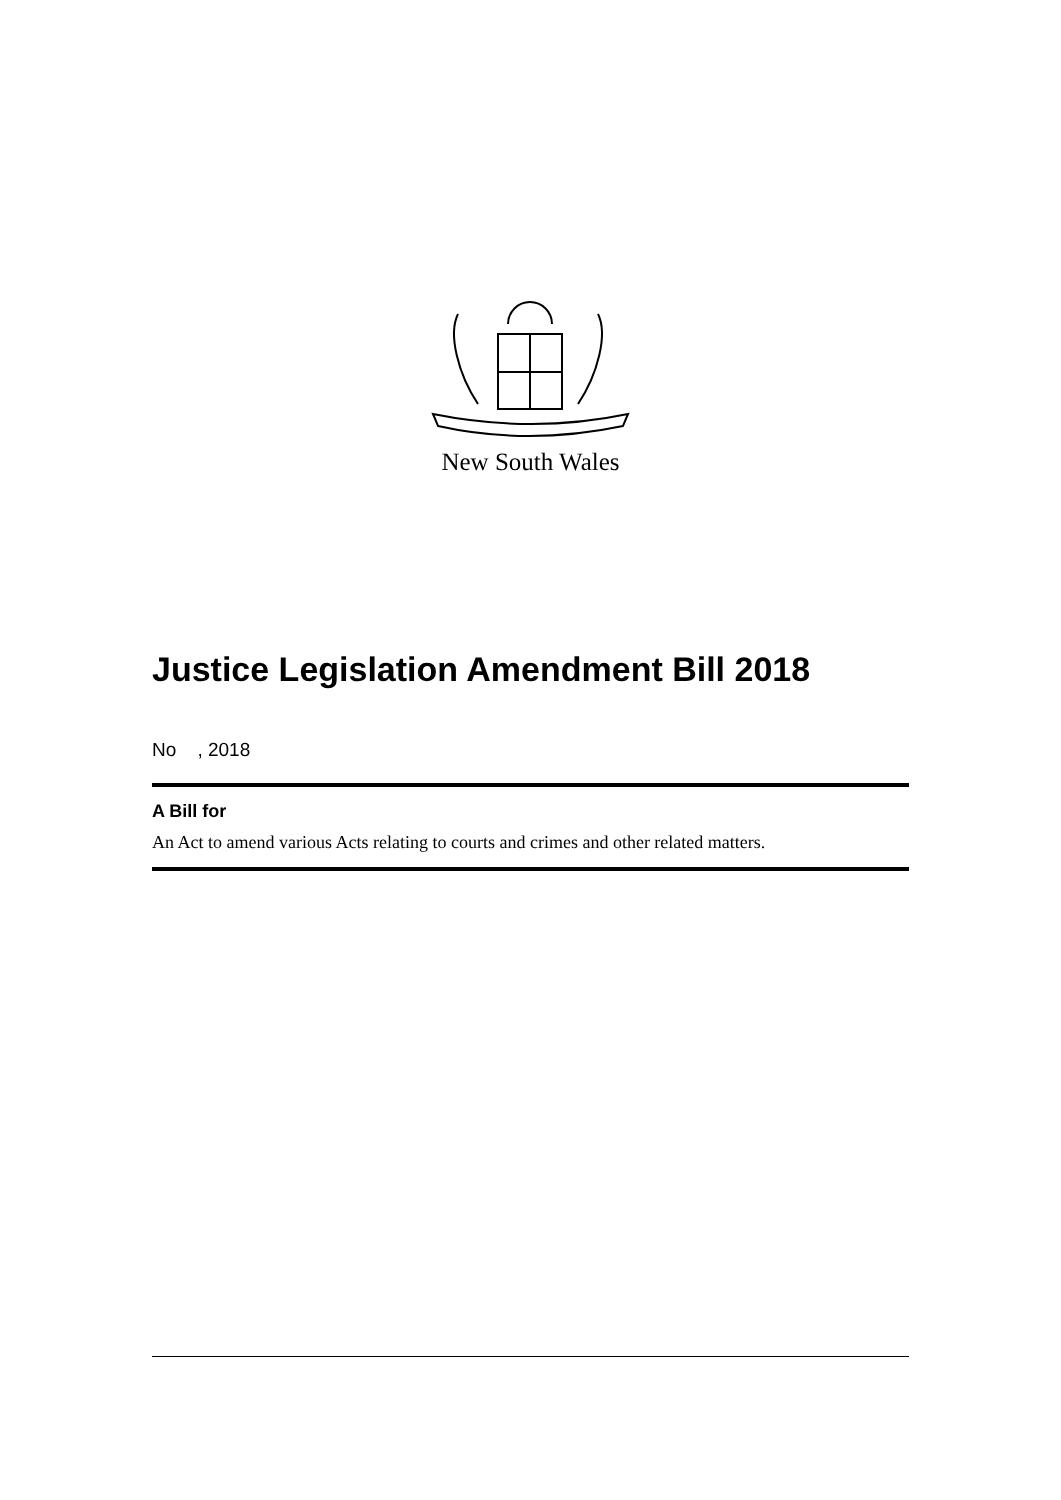New South Wales
Justice Legislation Amendment Bill 2018
No , 2018
A Bill for
An Act to amend various Acts relating to courts and crimes and other related matters.